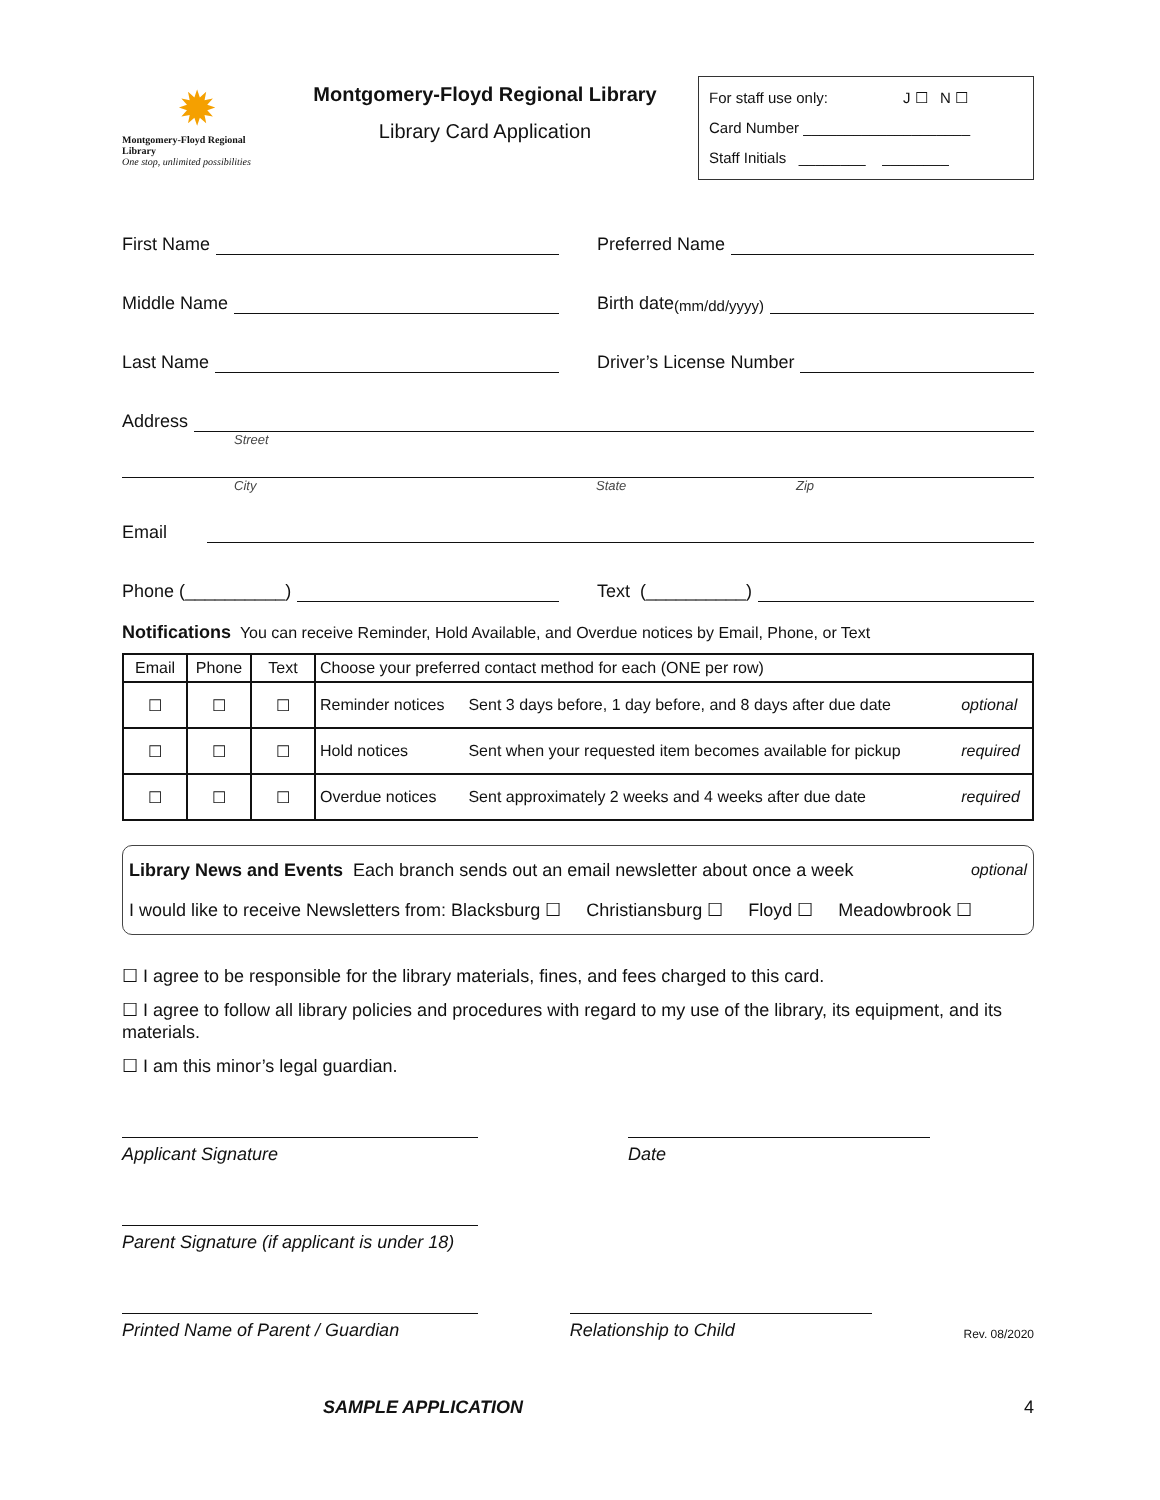✹
Montgomery-Floyd Regional Library
One stop, unlimited possibilities
Montgomery-Floyd Regional Library
Library Card Application
For staff use only: J ☐ N ☐
Card Number ____________________
Staff Initials ________ ________
First Name
Preferred Name
Middle Name
Birth date (mm/dd/yyyy)
Last Name
Driver’s License Number
Address
Street
City State Zip
Email
Phone (__________)
Text (__________)
Notifications You can receive Reminder, Hold Available, and Overdue notices by Email, Phone, or Text
| Email | Phone | Text | Choose your preferred contact method for each (ONE per row) | | |
| --- | --- | --- | --- | --- | --- |
| ☐ | ☐ | ☐ | Reminder notices | Sent 3 days before, 1 day before, and 8 days after due date | optional |
| ☐ | ☐ | ☐ | Hold notices | Sent when your requested item becomes available for pickup | required |
| ☐ | ☐ | ☐ | Overdue notices | Sent approximately 2 weeks and 4 weeks after due date | required |
Library News and Events Each branch sends out an email newsletter about once a week optional
I would like to receive Newsletters from: Blacksburg ☐ Christiansburg ☐ Floyd ☐ Meadowbrook ☐
☐ I agree to be responsible for the library materials, fines, and fees charged to this card.
☐ I agree to follow all library policies and procedures with regard to my use of the library, its equipment, and its materials.
☐ I am this minor’s legal guardian.
Applicant Signature Date
Parent Signature (if applicant is under 18)
Printed Name of Parent / Guardian
Relationship to Child
Rev. 08/2020
SAMPLE APPLICATION 4